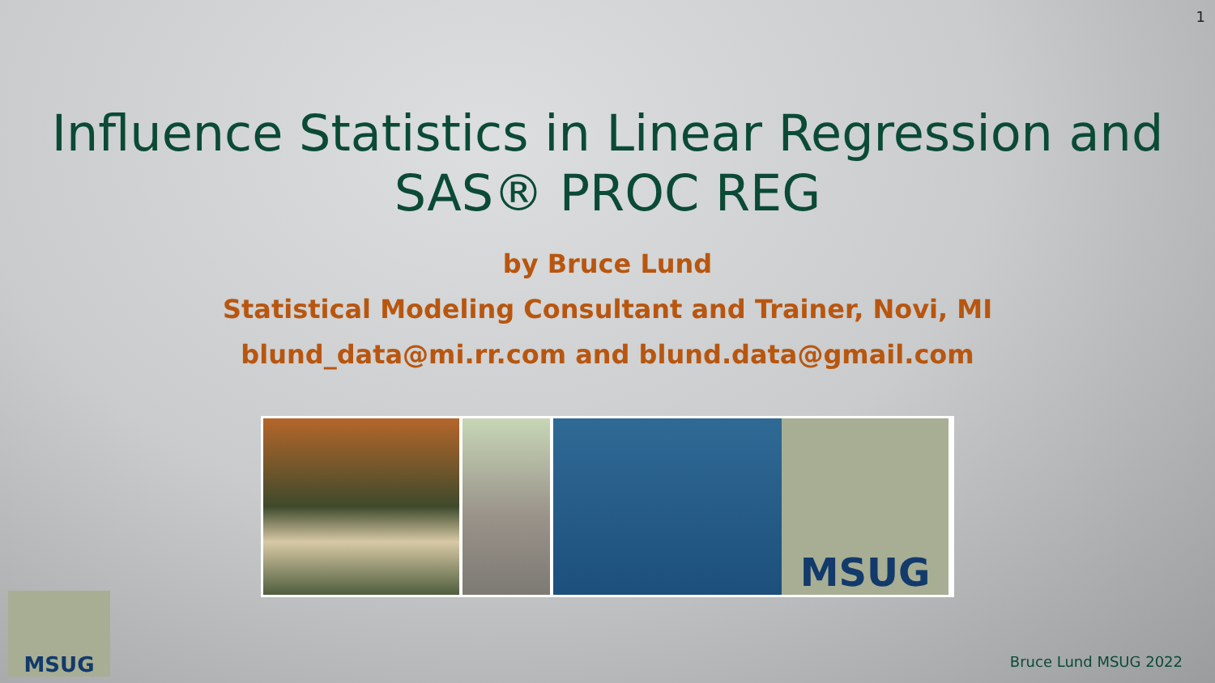1
Influence Statistics in Linear Regression and
SAS® PROC REG
by Bruce Lund
Statistical Modeling Consultant and Trainer, Novi, MI
blund_data@mi.rr.com and blund.data@gmail.com
MSUG
MSUG Bruce Lund MSUG 2022